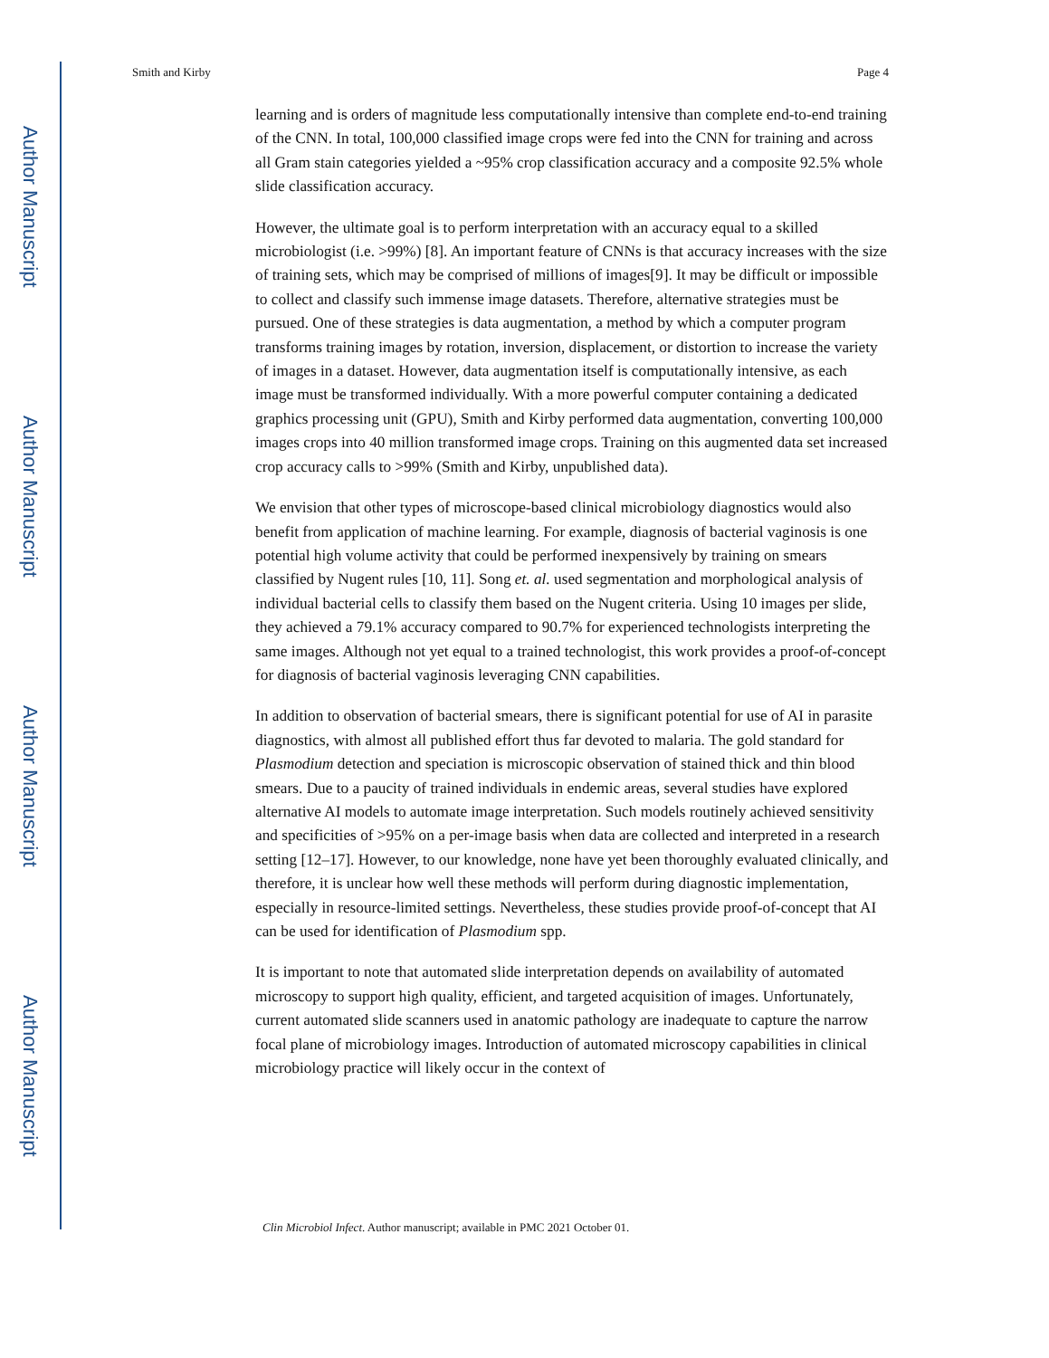Author Manuscript
Author Manuscript
Author Manuscript
Author Manuscript
Smith and Kirby Page 4
learning and is orders of magnitude less computationally intensive than complete end-to-end training of the CNN. In total, 100,000 classified image crops were fed into the CNN for training and across all Gram stain categories yielded a ~95% crop classification accuracy and a composite 92.5% whole slide classification accuracy.
However, the ultimate goal is to perform interpretation with an accuracy equal to a skilled microbiologist (i.e. >99%) [8]. An important feature of CNNs is that accuracy increases with the size of training sets, which may be comprised of millions of images[9]. It may be difficult or impossible to collect and classify such immense image datasets. Therefore, alternative strategies must be pursued. One of these strategies is data augmentation, a method by which a computer program transforms training images by rotation, inversion, displacement, or distortion to increase the variety of images in a dataset. However, data augmentation itself is computationally intensive, as each image must be transformed individually. With a more powerful computer containing a dedicated graphics processing unit (GPU), Smith and Kirby performed data augmentation, converting 100,000 images crops into 40 million transformed image crops. Training on this augmented data set increased crop accuracy calls to >99% (Smith and Kirby, unpublished data).
We envision that other types of microscope-based clinical microbiology diagnostics would also benefit from application of machine learning. For example, diagnosis of bacterial vaginosis is one potential high volume activity that could be performed inexpensively by training on smears classified by Nugent rules [10, 11]. Song et. al. used segmentation and morphological analysis of individual bacterial cells to classify them based on the Nugent criteria. Using 10 images per slide, they achieved a 79.1% accuracy compared to 90.7% for experienced technologists interpreting the same images. Although not yet equal to a trained technologist, this work provides a proof-of-concept for diagnosis of bacterial vaginosis leveraging CNN capabilities.
In addition to observation of bacterial smears, there is significant potential for use of AI in parasite diagnostics, with almost all published effort thus far devoted to malaria. The gold standard for Plasmodium detection and speciation is microscopic observation of stained thick and thin blood smears. Due to a paucity of trained individuals in endemic areas, several studies have explored alternative AI models to automate image interpretation. Such models routinely achieved sensitivity and specificities of >95% on a per-image basis when data are collected and interpreted in a research setting [12–17]. However, to our knowledge, none have yet been thoroughly evaluated clinically, and therefore, it is unclear how well these methods will perform during diagnostic implementation, especially in resource-limited settings. Nevertheless, these studies provide proof-of-concept that AI can be used for identification of Plasmodium spp.
It is important to note that automated slide interpretation depends on availability of automated microscopy to support high quality, efficient, and targeted acquisition of images. Unfortunately, current automated slide scanners used in anatomic pathology are inadequate to capture the narrow focal plane of microbiology images. Introduction of automated microscopy capabilities in clinical microbiology practice will likely occur in the context of
Clin Microbiol Infect. Author manuscript; available in PMC 2021 October 01.